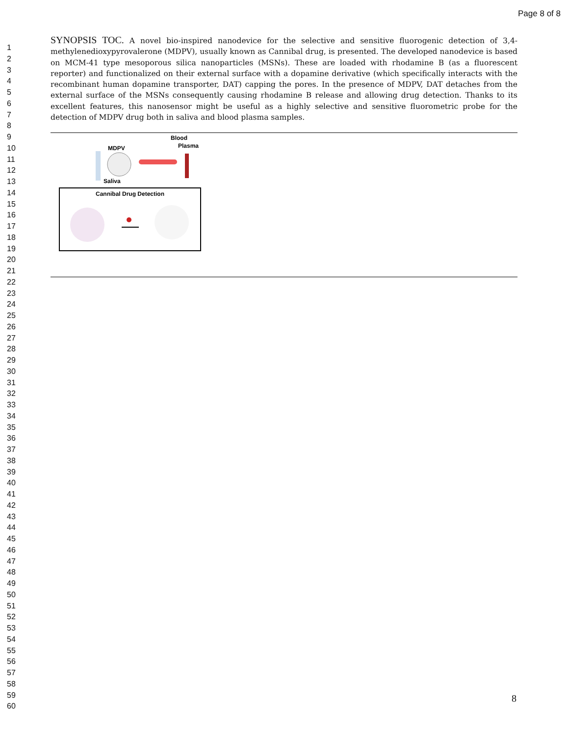Page 8 of 8
1
2
3
4
5
6
7
8
9
10
11
12
13
14
15
16
17
18
19
20
21
22
23
24
25
26
27
28
29
30
31
32
33
34
35
36
37
38
39
40
41
42
43
44
45
46
47
48
49
50
51
52
53
54
55
56
57
58
59
60
SYNOPSIS TOC. A novel bio-inspired nanodevice for the selective and sensitive fluorogenic detection of 3,4-methylenedioxypyrovalerone (MDPV), usually known as Cannibal drug, is presented. The developed nanodevice is based on MCM-41 type mesoporous silica nanoparticles (MSNs). These are loaded with rhodamine B (as a fluorescent reporter) and functionalized on their external surface with a dopamine derivative (which specifically interacts with the recombinant human dopamine transporter, DAT) capping the pores. In the presence of MDPV, DAT detaches from the external surface of the MSNs consequently causing rhodamine B release and allowing drug detection. Thanks to its excellent features, this nanosensor might be useful as a highly selective and sensitive fluorometric probe for the detection of MDPV drug both in saliva and blood plasma samples.
Blood
Plasma
MDPV
Saliva
Cannibal Drug Detection
8